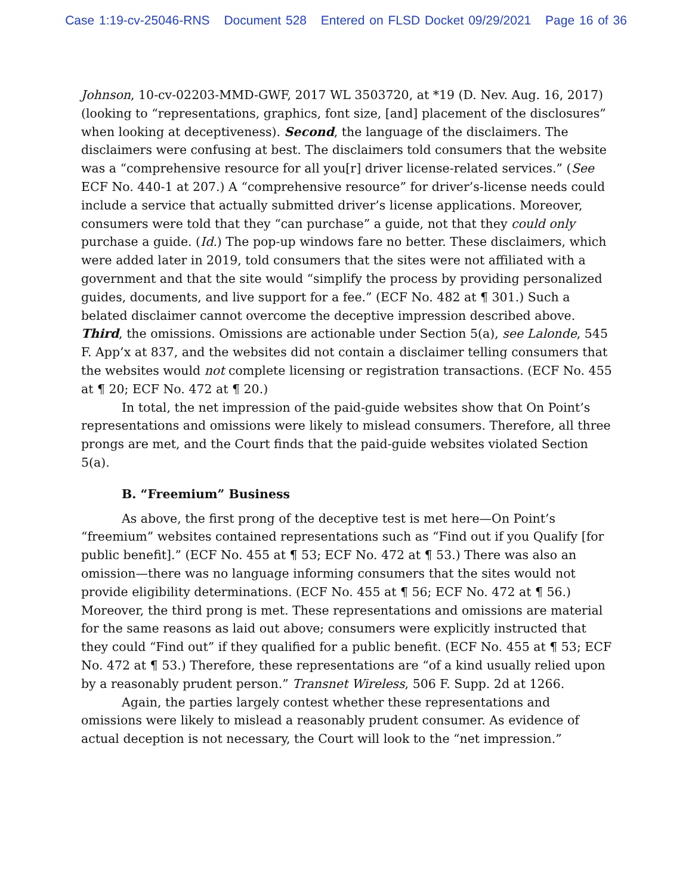Case 1:19-cv-25046-RNS Document 528 Entered on FLSD Docket 09/29/2021 Page 16 of 36
Johnson, 10-cv-02203-MMD-GWF, 2017 WL 3503720, at *19 (D. Nev. Aug. 16, 2017) (looking to “representations, graphics, font size, [and] placement of the disclosures” when looking at deceptiveness). Second, the language of the disclaimers. The disclaimers were confusing at best. The disclaimers told consumers that the website was a “comprehensive resource for all you[r] driver license-related services.” (See ECF No. 440-1 at 207.) A “comprehensive resource” for driver’s-license needs could include a service that actually submitted driver’s license applications. Moreover, consumers were told that they “can purchase” a guide, not that they could only purchase a guide. (Id.) The pop-up windows fare no better. These disclaimers, which were added later in 2019, told consumers that the sites were not affiliated with a government and that the site would “simplify the process by providing personalized guides, documents, and live support for a fee.” (ECF No. 482 at ¶ 301.) Such a belated disclaimer cannot overcome the deceptive impression described above. Third, the omissions. Omissions are actionable under Section 5(a), see Lalonde, 545 F. App’x at 837, and the websites did not contain a disclaimer telling consumers that the websites would not complete licensing or registration transactions. (ECF No. 455 at ¶ 20; ECF No. 472 at ¶ 20.)
In total, the net impression of the paid-guide websites show that On Point’s representations and omissions were likely to mislead consumers. Therefore, all three prongs are met, and the Court finds that the paid-guide websites violated Section 5(a).
B. “Freemium” Business
As above, the first prong of the deceptive test is met here—On Point’s “freemium” websites contained representations such as “Find out if you Qualify [for public benefit].” (ECF No. 455 at ¶ 53; ECF No. 472 at ¶ 53.) There was also an omission—there was no language informing consumers that the sites would not provide eligibility determinations. (ECF No. 455 at ¶ 56; ECF No. 472 at ¶ 56.) Moreover, the third prong is met. These representations and omissions are material for the same reasons as laid out above; consumers were explicitly instructed that they could “Find out” if they qualified for a public benefit. (ECF No. 455 at ¶ 53; ECF No. 472 at ¶ 53.) Therefore, these representations are “of a kind usually relied upon by a reasonably prudent person.” Transnet Wireless, 506 F. Supp. 2d at 1266.
Again, the parties largely contest whether these representations and omissions were likely to mislead a reasonably prudent consumer. As evidence of actual deception is not necessary, the Court will look to the “net impression.”